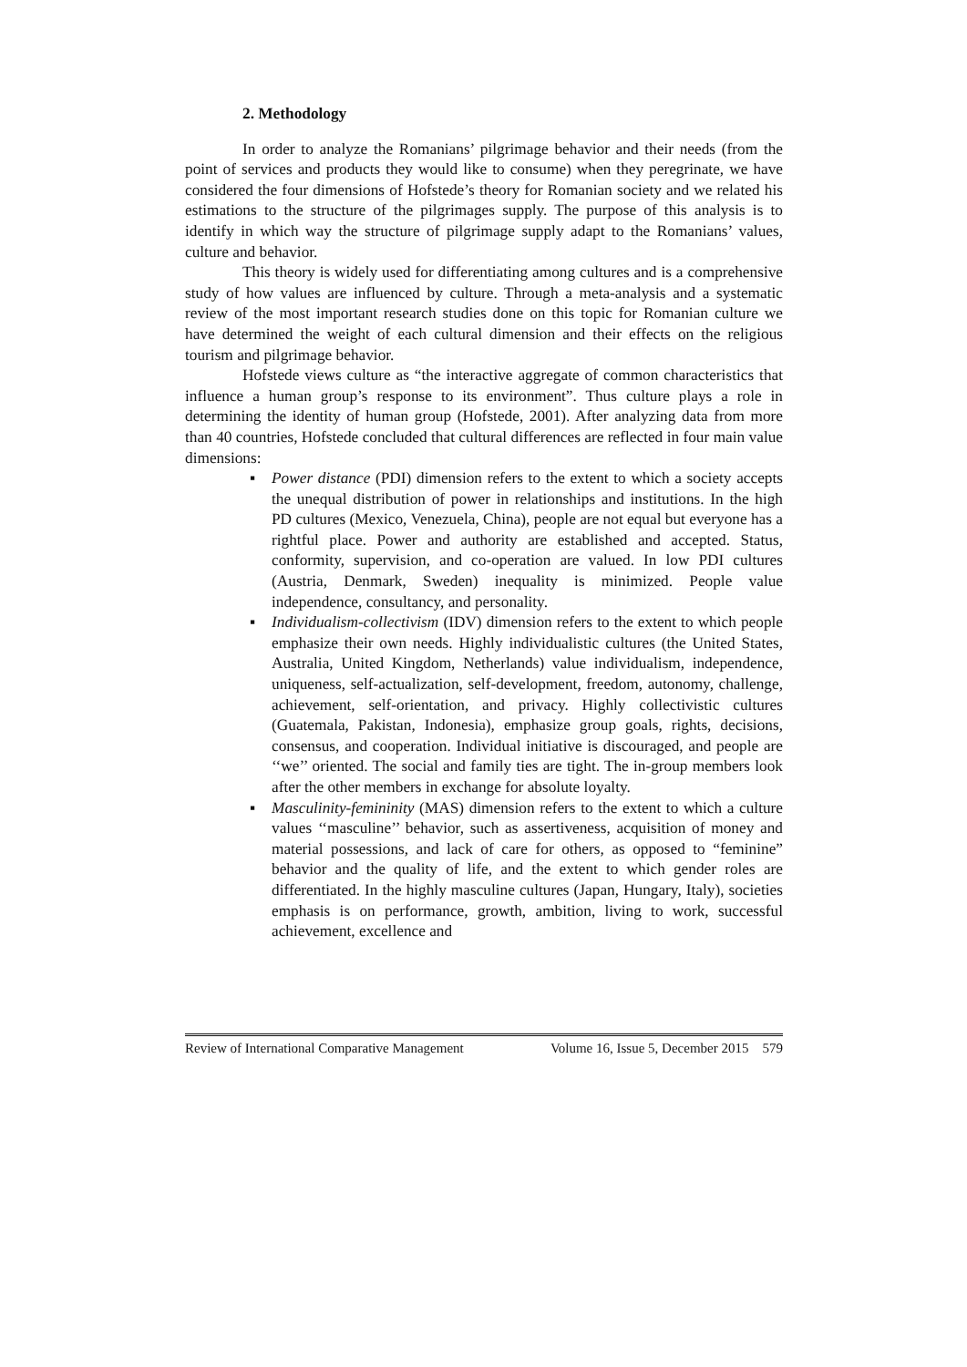2. Methodology
In order to analyze the Romanians’ pilgrimage behavior and their needs (from the point of services and products they would like to consume) when they peregrinate, we have considered the four dimensions of Hofstede’s theory for Romanian society and we related his estimations to the structure of the pilgrimages supply. The purpose of this analysis is to identify in which way the structure of pilgrimage supply adapt to the Romanians’ values, culture and behavior.
This theory is widely used for differentiating among cultures and is a comprehensive study of how values are influenced by culture. Through a meta-analysis and a systematic review of the most important research studies done on this topic for Romanian culture we have determined the weight of each cultural dimension and their effects on the religious tourism and pilgrimage behavior.
Hofstede views culture as “the interactive aggregate of common characteristics that influence a human group’s response to its environment”. Thus culture plays a role in determining the identity of human group (Hofstede, 2001). After analyzing data from more than 40 countries, Hofstede concluded that cultural differences are reflected in four main value dimensions:
▪ Power distance (PDI) dimension refers to the extent to which a society accepts the unequal distribution of power in relationships and institutions. In the high PD cultures (Mexico, Venezuela, China), people are not equal but everyone has a rightful place. Power and authority are established and accepted. Status, conformity, supervision, and co-operation are valued. In low PDI cultures (Austria, Denmark, Sweden) inequality is minimized. People value independence, consultancy, and personality.
▪ Individualism-collectivism (IDV) dimension refers to the extent to which people emphasize their own needs. Highly individualistic cultures (the United States, Australia, United Kingdom, Netherlands) value individualism, independence, uniqueness, self-actualization, self-development, freedom, autonomy, challenge, achievement, self-orientation, and privacy. Highly collectivistic cultures (Guatemala, Pakistan, Indonesia), emphasize group goals, rights, decisions, consensus, and cooperation. Individual initiative is discouraged, and people are ‘‘we’’ oriented. The social and family ties are tight. The in-group members look after the other members in exchange for absolute loyalty.
▪ Masculinity-femininity (MAS) dimension refers to the extent to which a culture values ‘‘masculine’’ behavior, such as assertiveness, acquisition of money and material possessions, and lack of care for others, as opposed to “feminine” behavior and the quality of life, and the extent to which gender roles are differentiated. In the highly masculine cultures (Japan, Hungary, Italy), societies emphasis is on performance, growth, ambition, living to work, successful achievement, excellence and
Review of International Comparative Management Volume 16, Issue 5, December 2015 579